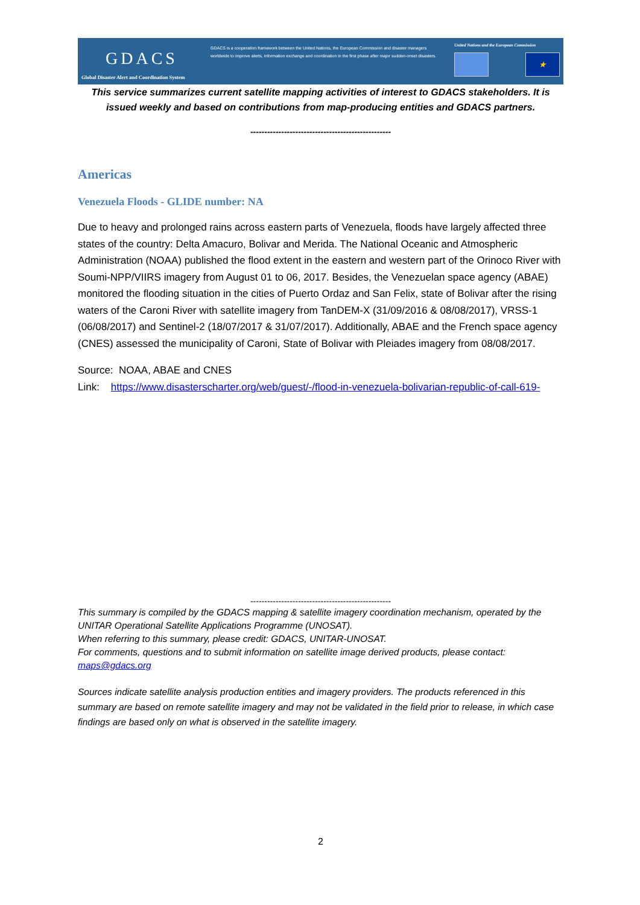GDACS
Global Disaster Alert and Coordination System
GDACS is a cooperation framework between the United Nations, the European Commission and disaster managers worldwide to improve alerts, information exchange and coordination in the first phase after major sudden-onset disasters.
United Nations and the European Commission
★
This service summarizes current satellite mapping activities of interest to GDACS stakeholders. It is issued weekly and based on contributions from map-producing entities and GDACS partners.
--------------------------------------------------
Americas
Venezuela Floods - GLIDE number: NA
Due to heavy and prolonged rains across eastern parts of Venezuela, floods have largely affected three states of the country: Delta Amacuro, Bolivar and Merida. The National Oceanic and Atmospheric Administration (NOAA) published the flood extent in the eastern and western part of the Orinoco River with Soumi-NPP/VIIRS imagery from August 01 to 06, 2017. Besides, the Venezuelan space agency (ABAE) monitored the flooding situation in the cities of Puerto Ordaz and San Felix, state of Bolivar after the rising waters of the Caroni River with satellite imagery from TanDEM-X (31/09/2016 & 08/08/2017), VRSS-1 (06/08/2017) and Sentinel-2 (18/07/2017 & 31/07/2017). Additionally, ABAE and the French space agency (CNES) assessed the municipality of Caroni, State of Bolivar with Pleiades imagery from 08/08/2017.
Source: NOAA, ABAE and CNES
Link: https://www.disasterscharter.org/web/guest/-/flood-in-venezuela-bolivarian-republic-of-call-619-
--------------------------------------------------
This summary is compiled by the GDACS mapping & satellite imagery coordination mechanism, operated by the UNITAR Operational Satellite Applications Programme (UNOSAT).
When referring to this summary, please credit: GDACS, UNITAR-UNOSAT.
For comments, questions and to submit information on satellite image derived products, please contact: maps@gdacs.org
Sources indicate satellite analysis production entities and imagery providers. The products referenced in this summary are based on remote satellite imagery and may not be validated in the field prior to release, in which case findings are based only on what is observed in the satellite imagery.
2